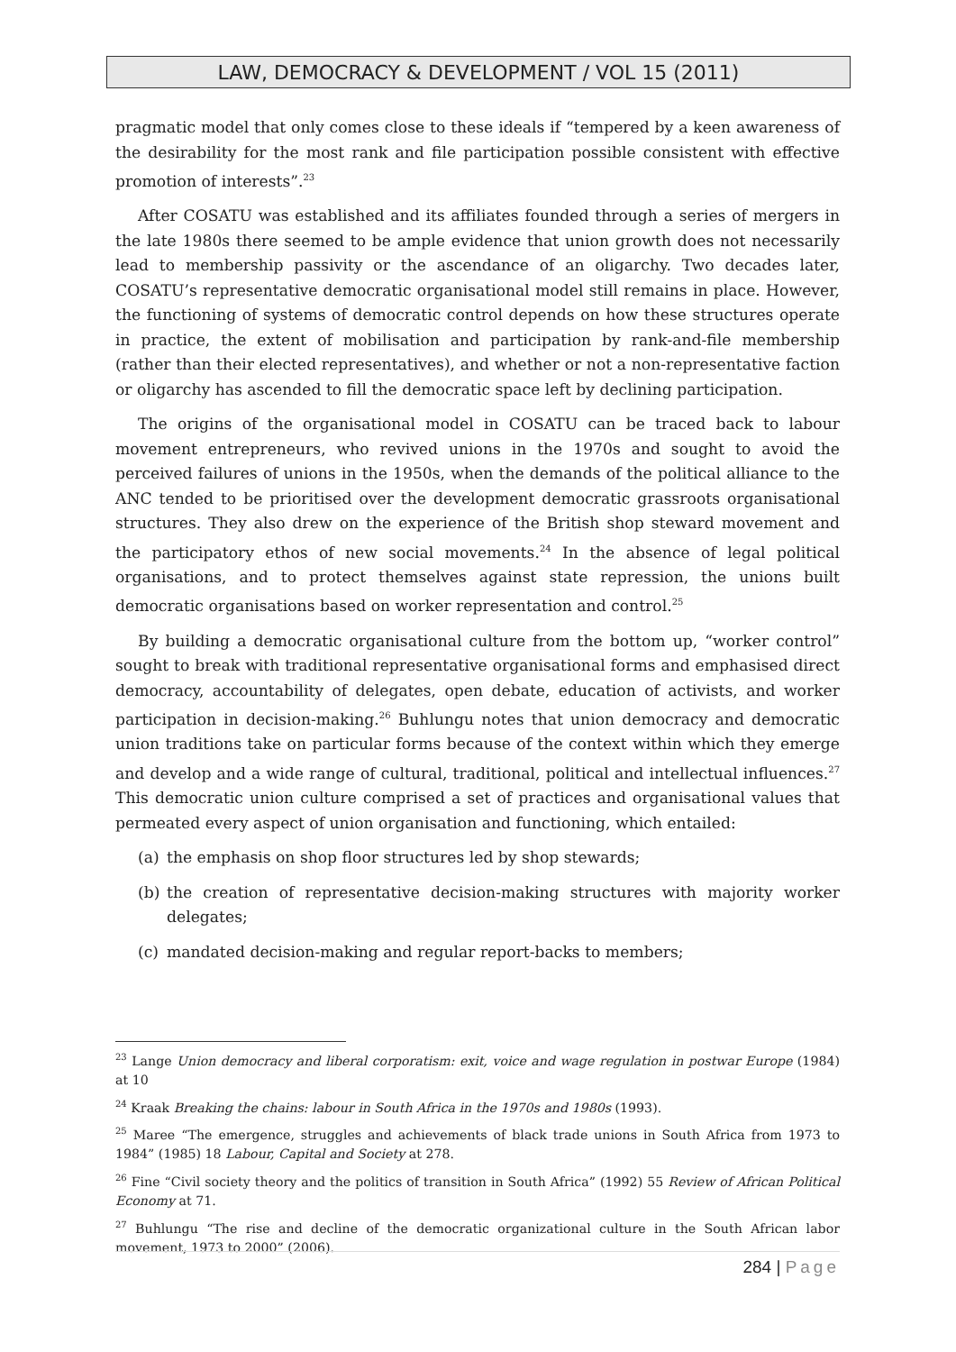LAW, DEMOCRACY & DEVELOPMENT / VOL 15 (2011)
pragmatic model that only comes close to these ideals if “tempered by a keen awareness of the desirability for the most rank and file participation possible consistent with effective promotion of interests”.<sup>23</sup>
After COSATU was established and its affiliates founded through a series of mergers in the late 1980s there seemed to be ample evidence that union growth does not necessarily lead to membership passivity or the ascendance of an oligarchy. Two decades later, COSATU’s representative democratic organisational model still remains in place. However, the functioning of systems of democratic control depends on how these structures operate in practice, the extent of mobilisation and participation by rank-and-file membership (rather than their elected representatives), and whether or not a non-representative faction or oligarchy has ascended to fill the democratic space left by declining participation.
The origins of the organisational model in COSATU can be traced back to labour movement entrepreneurs, who revived unions in the 1970s and sought to avoid the perceived failures of unions in the 1950s, when the demands of the political alliance to the ANC tended to be prioritised over the development democratic grassroots organisational structures. They also drew on the experience of the British shop steward movement and the participatory ethos of new social movements.<sup>24</sup> In the absence of legal political organisations, and to protect themselves against state repression, the unions built democratic organisations based on worker representation and control.<sup>25</sup>
By building a democratic organisational culture from the bottom up, “worker control” sought to break with traditional representative organisational forms and emphasised direct democracy, accountability of delegates, open debate, education of activists, and worker participation in decision-making.<sup>26</sup> Buhlungu notes that union democracy and democratic union traditions take on particular forms because of the context within which they emerge and develop and a wide range of cultural, traditional, political and intellectual influences.<sup>27</sup> This democratic union culture comprised a set of practices and organisational values that permeated every aspect of union organisation and functioning, which entailed:
(a) the emphasis on shop floor structures led by shop stewards;
(b) the creation of representative decision-making structures with majority worker delegates;
(c) mandated decision-making and regular report-backs to members;
<sup>23</sup> Lange Union democracy and liberal corporatism: exit, voice and wage regulation in postwar Europe (1984) at 10
<sup>24</sup> Kraak Breaking the chains: labour in South Africa in the 1970s and 1980s (1993).
<sup>25</sup> Maree “The emergence, struggles and achievements of black trade unions in South Africa from 1973 to 1984” (1985) 18 Labour, Capital and Society at 278.
<sup>26</sup> Fine “Civil society theory and the politics of transition in South Africa” (1992) 55 Review of African Political Economy at 71.
<sup>27</sup> Buhlungu “The rise and decline of the democratic organizational culture in the South African labor movement, 1973 to 2000” (2006).
284 | Page